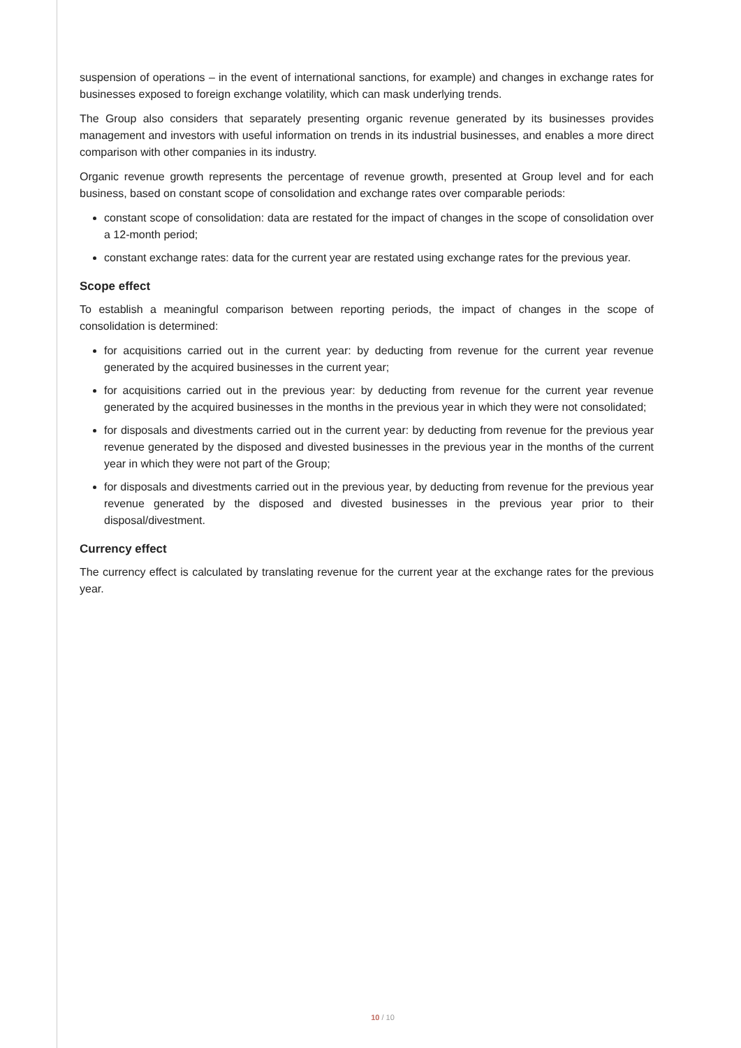suspension of operations – in the event of international sanctions, for example) and changes in exchange rates for businesses exposed to foreign exchange volatility, which can mask underlying trends.
The Group also considers that separately presenting organic revenue generated by its businesses provides management and investors with useful information on trends in its industrial businesses, and enables a more direct comparison with other companies in its industry.
Organic revenue growth represents the percentage of revenue growth, presented at Group level and for each business, based on constant scope of consolidation and exchange rates over comparable periods:
constant scope of consolidation: data are restated for the impact of changes in the scope of consolidation over a 12-month period;
constant exchange rates: data for the current year are restated using exchange rates for the previous year.
Scope effect
To establish a meaningful comparison between reporting periods, the impact of changes in the scope of consolidation is determined:
for acquisitions carried out in the current year: by deducting from revenue for the current year revenue generated by the acquired businesses in the current year;
for acquisitions carried out in the previous year: by deducting from revenue for the current year revenue generated by the acquired businesses in the months in the previous year in which they were not consolidated;
for disposals and divestments carried out in the current year: by deducting from revenue for the previous year revenue generated by the disposed and divested businesses in the previous year in the months of the current year in which they were not part of the Group;
for disposals and divestments carried out in the previous year, by deducting from revenue for the previous year revenue generated by the disposed and divested businesses in the previous year prior to their disposal/divestment.
Currency effect
The currency effect is calculated by translating revenue for the current year at the exchange rates for the previous year.
10 / 10